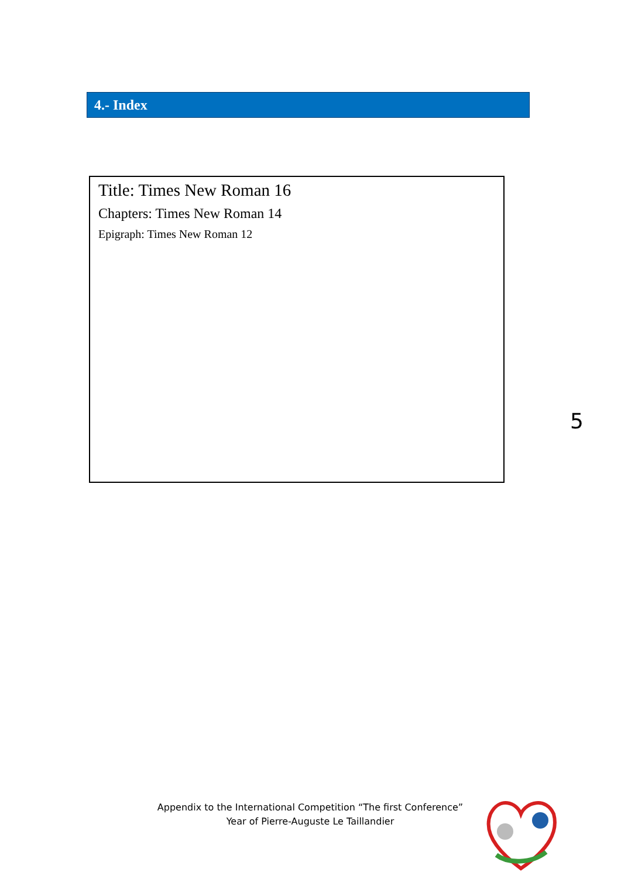4.- Index
Title: Times New Roman 16
Chapters: Times New Roman 14
Epigraph: Times New Roman 12
5
Appendix to the International Competition “The first Conference”
Year of Pierre-Auguste Le Taillandier